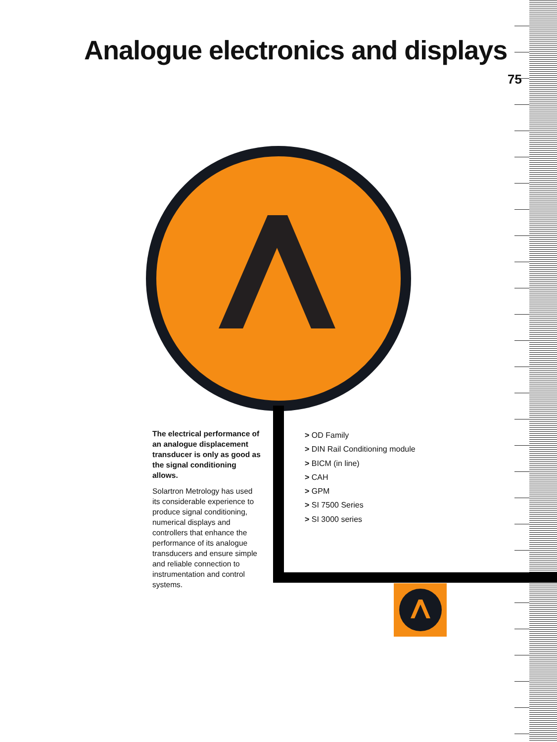Analogue electronics and displays
75
The electrical performance of an analogue displacement transducer is only as good as the signal conditioning allows.
Solartron Metrology has used its considerable experience to produce signal conditioning, numerical displays and controllers that enhance the performance of its analogue transducers and ensure simple and reliable connection to instrumentation and control systems.
> OD Family
> DIN Rail Conditioning module
> BICM (in line)
> CAH
> GPM
> SI 7500 Series
> SI 3000 series